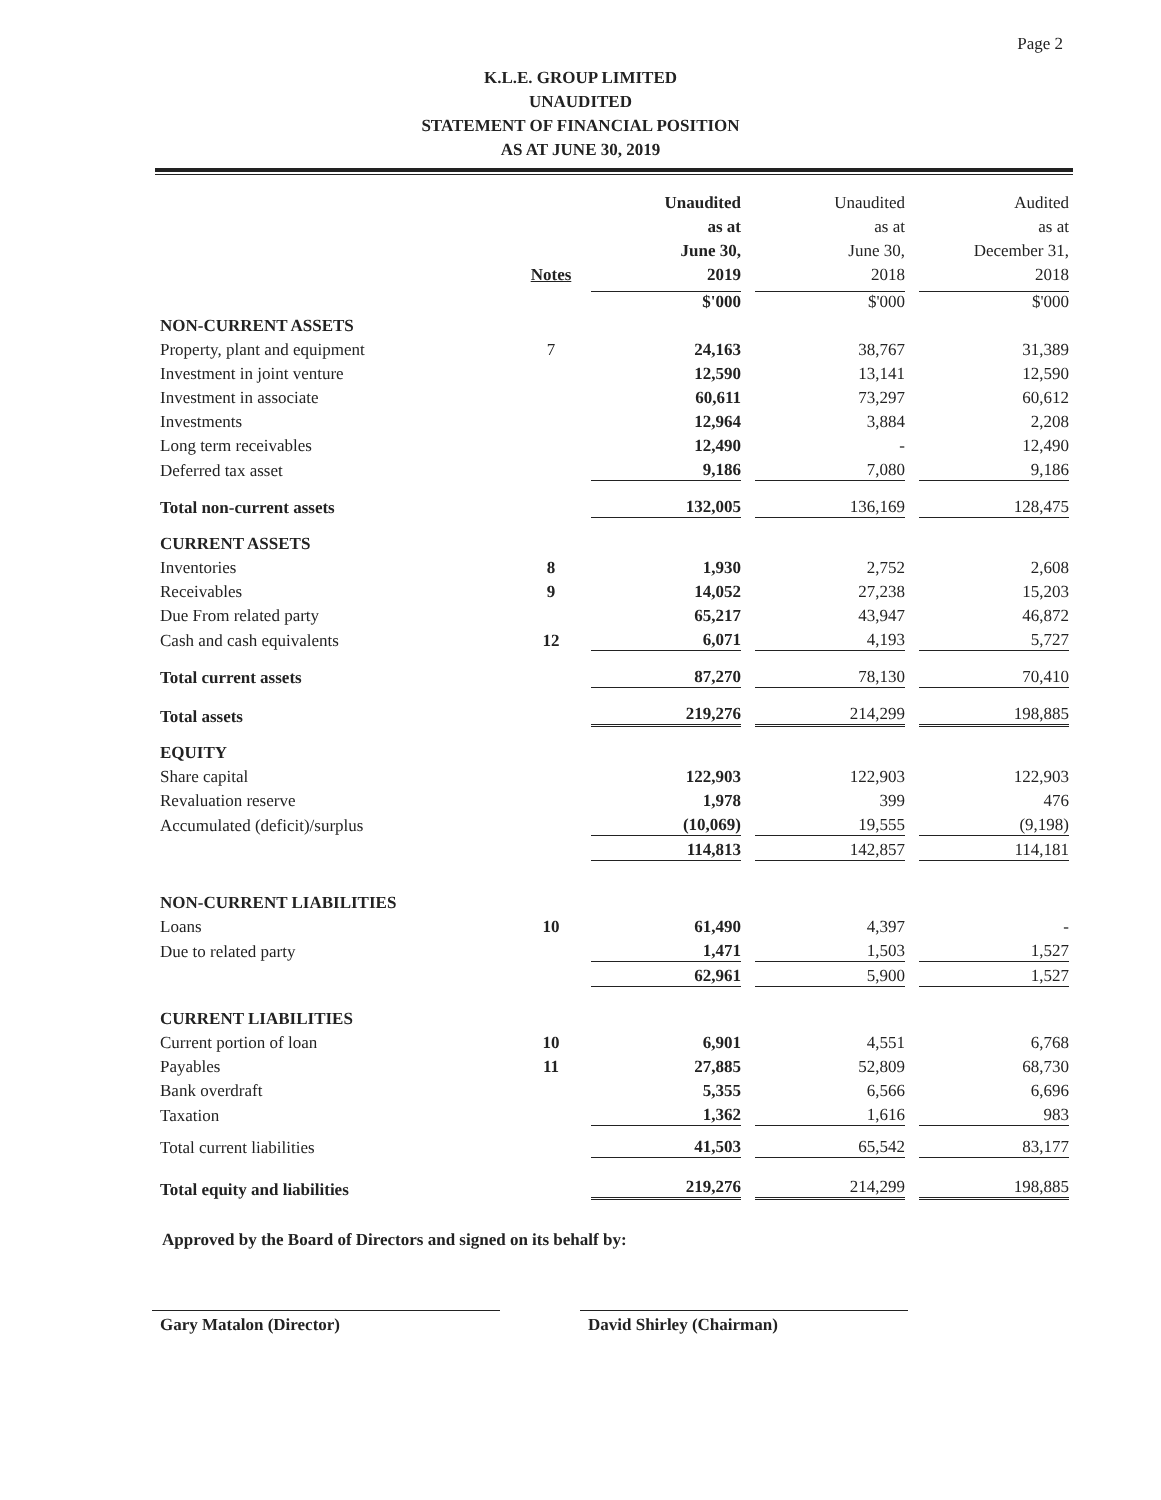Page 2
K.L.E. GROUP LIMITED
UNAUDITED
STATEMENT OF FINANCIAL POSITION
AS AT JUNE 30, 2019
| | Notes | Unaudited as at June 30, 2019 | Unaudited as at June 30, 2018 | Audited as at December 31, 2018 |
| --- | --- | --- | --- | --- |
| | | $'000 | $'000 | $'000 |
| NON-CURRENT ASSETS | | | | |
| Property, plant and equipment | 7 | 24,163 | 38,767 | 31,389 |
| Investment in joint venture | | 12,590 | 13,141 | 12,590 |
| Investment in associate | | 60,611 | 73,297 | 60,612 |
| Investments | | 12,964 | 3,884 | 2,208 |
| Long term receivables | | 12,490 | - | 12,490 |
| Deferred tax asset | | 9,186 | 7,080 | 9,186 |
| Total non-current assets | | 132,005 | 136,169 | 128,475 |
| CURRENT ASSETS | | | | |
| Inventories | 8 | 1,930 | 2,752 | 2,608 |
| Receivables | 9 | 14,052 | 27,238 | 15,203 |
| Due From related party | | 65,217 | 43,947 | 46,872 |
| Cash and cash equivalents | 12 | 6,071 | 4,193 | 5,727 |
| Total current assets | | 87,270 | 78,130 | 70,410 |
| Total assets | | 219,276 | 214,299 | 198,885 |
| EQUITY | | | | |
| Share capital | | 122,903 | 122,903 | 122,903 |
| Revaluation reserve | | 1,978 | 399 | 476 |
| Accumulated (deficit)/surplus | | (10,069) | 19,555 | (9,198) |
| | | 114,813 | 142,857 | 114,181 |
| NON-CURRENT LIABILITIES | | | | |
| Loans | 10 | 61,490 | 4,397 | - |
| Due to related party | | 1,471 | 1,503 | 1,527 |
| | | 62,961 | 5,900 | 1,527 |
| CURRENT LIABILITIES | | | | |
| Current portion of loan | 10 | 6,901 | 4,551 | 6,768 |
| Payables | 11 | 27,885 | 52,809 | 68,730 |
| Bank overdraft | | 5,355 | 6,566 | 6,696 |
| Taxation | | 1,362 | 1,616 | 983 |
| Total current liabilities | | 41,503 | 65,542 | 83,177 |
| Total equity and liabilities | | 219,276 | 214,299 | 198,885 |
Approved by the Board of Directors and signed on its behalf by:
Gary Matalon (Director) David Shirley (Chairman)